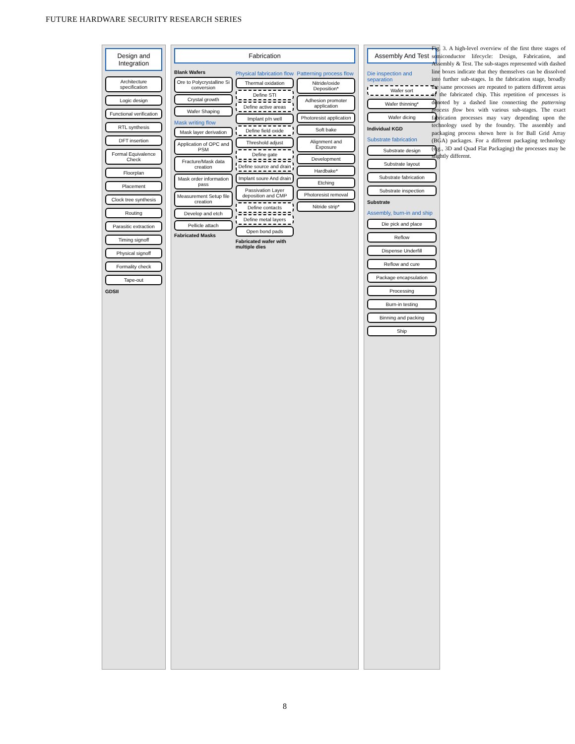FUTURE HARDWARE SECURITY RESEARCH SERIES
Design and Integration
Architecture specification
Logic design
Functional verification
RTL synthesis
DFT insertion
Formal Equivalence Check
Floorplan
Placement
Clock tree synthesis
Routing
Parasitic extraction
Timing signoff
Physical signoff
Formality check
Tape-out
GDSII
Fabrication
Blank Wafers
Ore to Polycrystalline Si conversion
Crystal growth
Wafer Shaping
Mask writing flow
Mask layer derivation
Application of OPC and PSM
Fracture/Mask data creation
Mask order information pass
Measurement Setup file creation
Develop and etch
Pellicle attach
Fabricated Masks
Physical fabrication flow
Thermal oxidation
Define STI
Define active areas
Implant p/n well
Define field oxide
Threshold adjust
Define gate
Define source and drain
Implant soure And drain
Passivation Layer deposition and CMP
Define contacts
Define metal layers
Open bond pads
Fabricated wafer with multiple dies
Patterning process flow
Nitride/oxide Deposition*
Adhesion promoter application
Photoresist application
Soft bake
Alignment and Exposure
Development
Hardbake*
Etching
Photoresist removal
Nitride strip*
Assembly And Test
Die inspection and separation
Wafer sort
Wafer thinning*
Wafer dicing
Individual KGD
Substrate fabrication
Substrate design
Substrate layout
Substrate fabrication
Substrate inspection
Substrate
Assembly, burn-in and ship
Die pick and place
Reflow
Dispense Underfill
Reflow and cure
Package encapsulation
Processing
Burn-in testing
Binning and packing
Ship
Fig. 3. A high-level overview of the first three stages of semiconductor lifecycle: Design, Fabrication, and Assembly & Test. The sub-stages represented with dashed line boxes indicate that they themselves can be dissolved into further sub-stages. In the fabrication stage, broadly the same processes are repeated to pattern different areas of the fabricated chip. This repetition of processes is denoted by a dashed line connecting the patterning process flow box with various sub-stages. The exact fabrication processes may vary depending upon the technology used by the foundry. The assembly and packaging process shown here is for Ball Grid Array (BGA) packages. For a different packaging technology (e.g., 3D and Quad Flat Packaging) the processes may be slightly different.
8